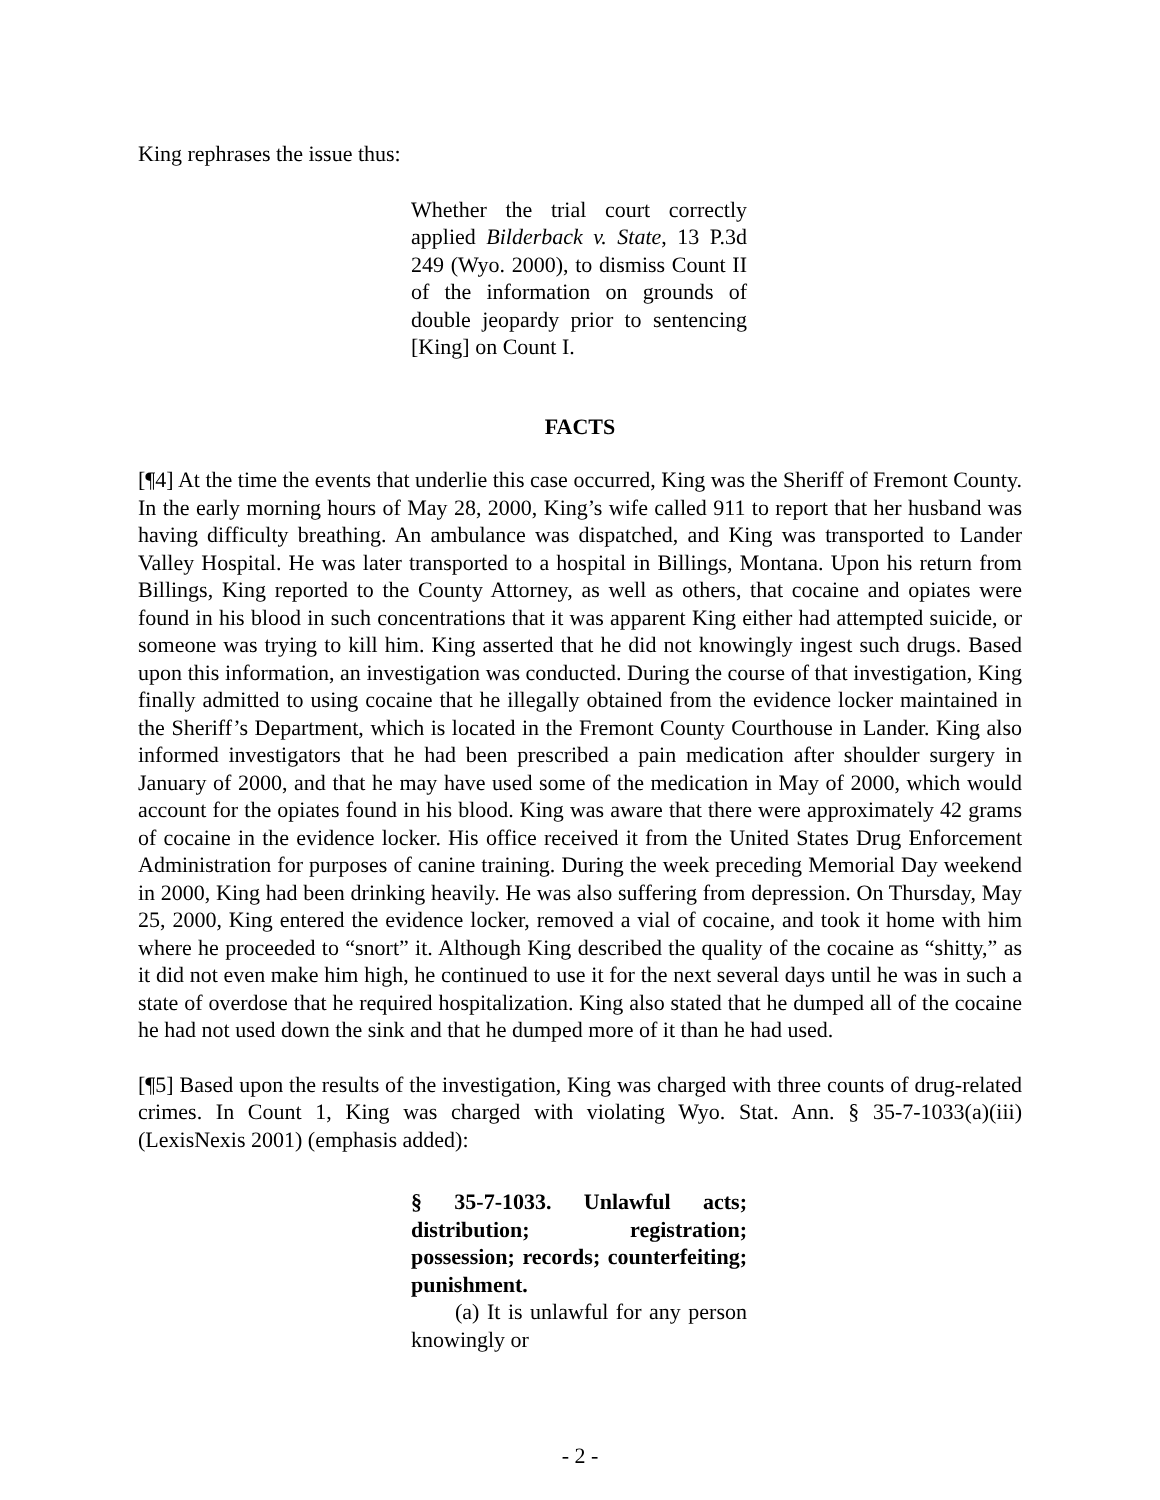King rephrases the issue thus:
Whether the trial court correctly applied Bilderback v. State, 13 P.3d 249 (Wyo. 2000), to dismiss Count II of the information on grounds of double jeopardy prior to sentencing [King] on Count I.
FACTS
[¶4] At the time the events that underlie this case occurred, King was the Sheriff of Fremont County. In the early morning hours of May 28, 2000, King’s wife called 911 to report that her husband was having difficulty breathing. An ambulance was dispatched, and King was transported to Lander Valley Hospital. He was later transported to a hospital in Billings, Montana. Upon his return from Billings, King reported to the County Attorney, as well as others, that cocaine and opiates were found in his blood in such concentrations that it was apparent King either had attempted suicide, or someone was trying to kill him. King asserted that he did not knowingly ingest such drugs. Based upon this information, an investigation was conducted. During the course of that investigation, King finally admitted to using cocaine that he illegally obtained from the evidence locker maintained in the Sheriff’s Department, which is located in the Fremont County Courthouse in Lander. King also informed investigators that he had been prescribed a pain medication after shoulder surgery in January of 2000, and that he may have used some of the medication in May of 2000, which would account for the opiates found in his blood. King was aware that there were approximately 42 grams of cocaine in the evidence locker. His office received it from the United States Drug Enforcement Administration for purposes of canine training. During the week preceding Memorial Day weekend in 2000, King had been drinking heavily. He was also suffering from depression. On Thursday, May 25, 2000, King entered the evidence locker, removed a vial of cocaine, and took it home with him where he proceeded to “snort” it. Although King described the quality of the cocaine as “shitty,” as it did not even make him high, he continued to use it for the next several days until he was in such a state of overdose that he required hospitalization. King also stated that he dumped all of the cocaine he had not used down the sink and that he dumped more of it than he had used.
[¶5] Based upon the results of the investigation, King was charged with three counts of drug-related crimes. In Count 1, King was charged with violating Wyo. Stat. Ann. § 35-7-1033(a)(iii) (LexisNexis 2001) (emphasis added):
§ 35-7-1033. Unlawful acts; distribution; registration; possession; records; counterfeiting; punishment.
(a) It is unlawful for any person knowingly or
- 2 -